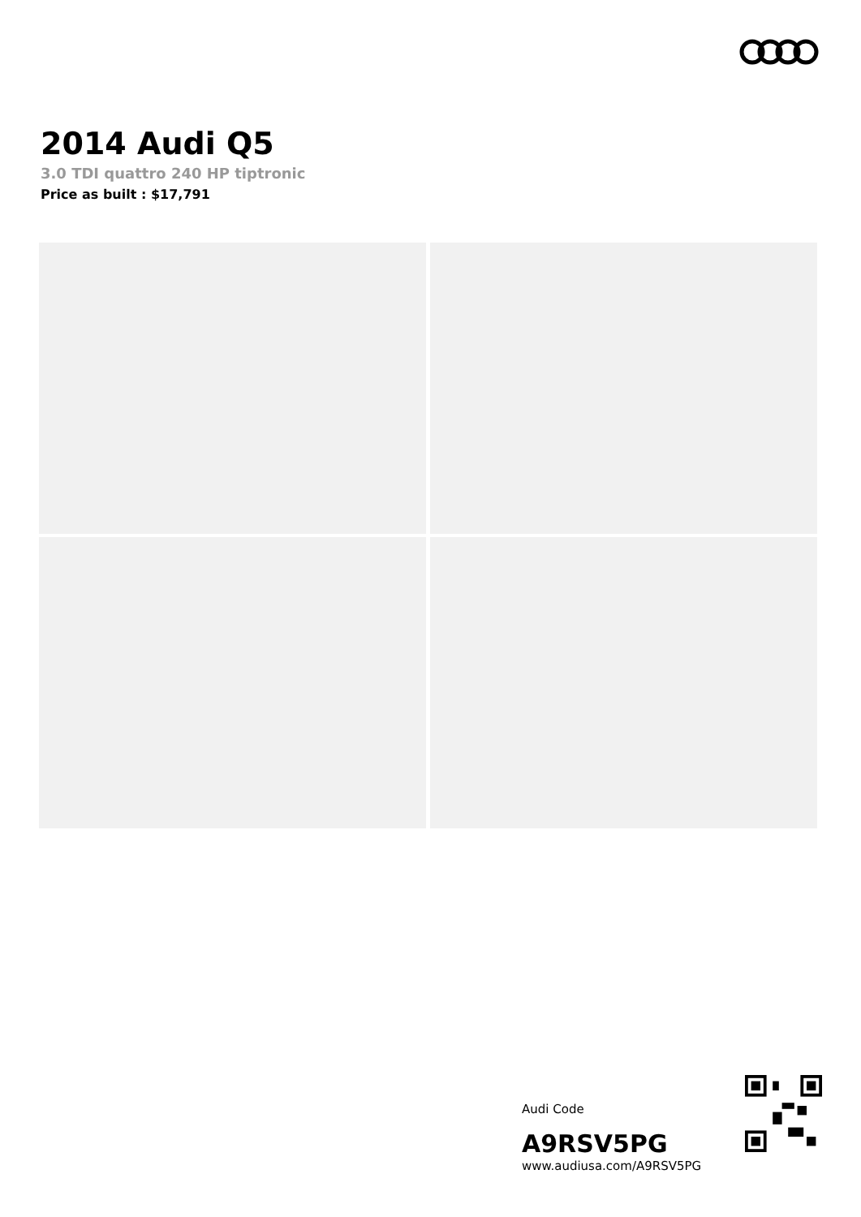2014 Audi Q5
3.0 TDI quattro 240 HP tiptronic
Price as built : $17,791
Audi Code
A9RSV5PG
www.audiusa.com/A9RSV5PG